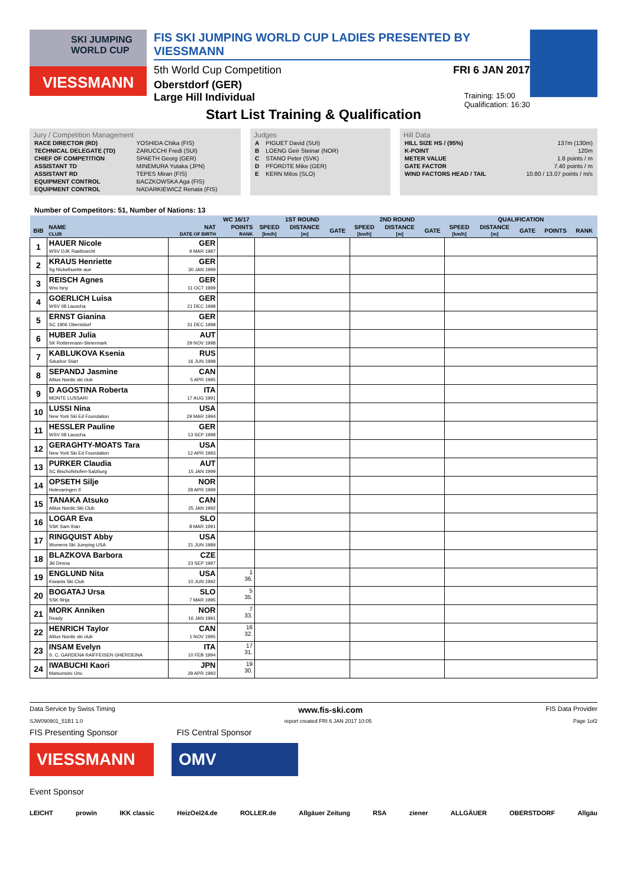SKI JUMPING WORLD CUP
VIESSMANN
FIS SKI JUMPING WORLD CUP LADIES PRESENTED BY VIESSMANN
5th World Cup Competition FRI 6 JAN 2017
Oberstdorf (GER)
Large Hill Individual Training: 15:00
Qualification: 16:30
Start List Training & Qualification
Jury / Competition Management
| RACE DIRECTOR (RD) | YOSHIDA Chika (FIS) |
| TECHNICAL DELEGATE (TD) | ZARUCCHI Fredi (SUI) |
| CHIEF OF COMPETITION | SPAETH Georg (GER) |
| ASSISTANT TD | MINEMURA Yutaka (JPN) |
| ASSISTANT RD | TEPES Miran (FIS) |
| EQUIPMENT CONTROL | BACZKOWSKA Aga (FIS) |
| EQUIPMENT CONTROL | NADARKIEWICZ Renata (FIS) |
Judges
| A | PIGUET David (SUI) |
| B | LOENG Geir Steinar (NOR) |
| C | STANO Peter (SVK) |
| D | PFORDTE Mike (GER) |
| E | KERN Milos (SLO) |
Hill Data
| HILL SIZE HS / (95%) | 137m (130m) |
| K-POINT | 120m |
| METER VALUE | 1.8 points / m |
| GATE FACTOR | 7.40 points / m |
| WIND FACTORS HEAD / TAIL | 10.80 / 13.07 points / m/s |
Number of Competitors: 51, Number of Nations: 13
| | | | WC 16/17 | 1ST ROUND | | | 2ND ROUND | | | QUALIFICATION | | | | |
| --- | --- | --- | --- | --- | --- | --- | --- | --- | --- | --- | --- | --- | --- | --- |
| BIB | NAME CLUB | NAT DATE OF BIRTH | POINTS RANK | SPEED [km/h] | DISTANCE [m] | GATE | SPEED [km/h] | DISTANCE [m] | GATE | SPEED [km/h] | DISTANCE [m] | GATE | POINTS | RANK |
| 1 | HAUER Nicole WSV DJK Rastbuechl | GER 9 MAR 1987 | | | | | | | | | | | | |
| 2 | KRAUS Henriette Sg Nickelhuette aue | GER 30 JAN 1999 | | | | | | | | | | | | |
| 3 | REISCH Agnes Wsv Isny | GER 11 OCT 1999 | | | | | | | | | | | | |
| 4 | GOERLICH Luisa WSV 08 Lauscha | GER 21 DEC 1998 | | | | | | | | | | | | |
| 5 | ERNST Gianina SC 1906 Oberstdorf | GER 31 DEC 1998 | | | | | | | | | | | | |
| 6 | HUBER Julia SK Rottenmann-Steiermark | AUT 29 NOV 1998 | | | | | | | | | | | | |
| 7 | KABLUKOVA Ksenia Sdushor Start | RUS 16 JUN 1998 | | | | | | | | | | | | |
| 8 | SEPANDJ Jasmine Altius Nordic ski club | CAN 5 APR 1995 | | | | | | | | | | | | |
| 9 | D AGOSTINA Roberta MONTE LUSSARI | ITA 17 AUG 1991 | | | | | | | | | | | | |
| 10 | LUSSI Nina New York Ski Ed Foundation | USA 29 MAR 1994 | | | | | | | | | | | | |
| 11 | HESSLER Pauline WSV 08 Lauscha | GER 13 SEP 1998 | | | | | | | | | | | | |
| 12 | GERAGHTY-MOATS Tara New York Ski Ed Foundation | USA 12 APR 1993 | | | | | | | | | | | | |
| 13 | PURKER Claudia SC Bischofshofen-Salzburg | AUT 15 JAN 1999 | | | | | | | | | | | | |
| 14 | OPSETH Silje Holevaringen Il | NOR 28 APR 1999 | | | | | | | | | | | | |
| 15 | TANAKA Atsuko Altius Nordic Ski Club | CAN 25 JAN 1992 | | | | | | | | | | | | |
| 16 | LOGAR Eva SSK Sam Ihan | SLO 8 MAR 1991 | | | | | | | | | | | | |
| 17 | RINGQUIST Abby Womens Ski Jumping USA | USA 21 JUN 1989 | | | | | | | | | | | | |
| 18 | BLAZKOVA Barbora Jkl Desna | CZE 23 SEP 1997 | | | | | | | | | | | | |
| 19 | ENGLUND Nita Kiwanis Ski Club | USA 10 JUN 1992 | 1 36. | | | | | | | | | | | |
| 20 | BOGATAJ Ursa SSK Ilirija | SLO 7 MAR 1995 | 5 35. | | | | | | | | | | | |
| 21 | MORK Anniken Ready | NOR 16 JAN 1991 | 7 33. | | | | | | | | | | | |
| 22 | HENRICH Taylor Altius Nordic ski club | CAN 1 NOV 1995 | 16 32. | | | | | | | | | | | |
| 23 | INSAM Evelyn S. C. GARDENA RAIFFEISEN GHERDEINA | ITA 10 FEB 1994 | 17 31. | | | | | | | | | | | |
| 24 | IWABUCHI Kaori Matsumoto Unv. | JPN 28 APR 1993 | 19 30. | | | | | | | | | | | |
Data Service by Swiss Timing www.fis-ski.com FIS Data Provider
SJW090901_51B1 1.0 report created FRI 6 JAN 2017 10:05 Page 1of2
FIS Presenting Sponsor FIS Central Sponsor
VIESSMANN OMV
Event Sponsor
LEICHT prowin IKK classic HeizOel24.de ROLLER.de Allgäuer Zeitung RSA ziener ALLGÄUER OBERSTDORF Allgäu